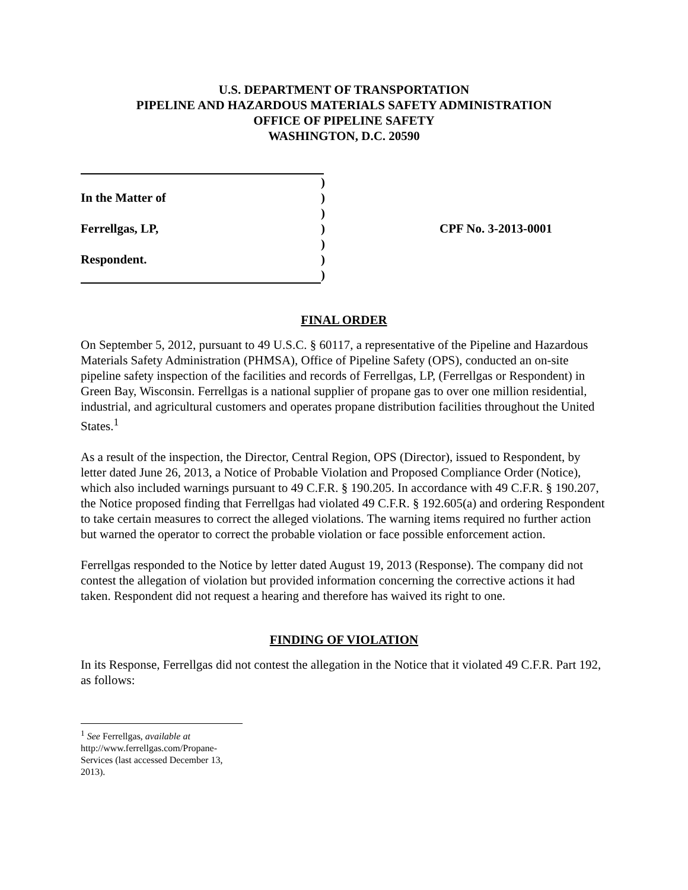U.S. DEPARTMENT OF TRANSPORTATION
PIPELINE AND HAZARDOUS MATERIALS SAFETY ADMINISTRATION
OFFICE OF PIPELINE SAFETY
WASHINGTON, D.C. 20590
| | ) | |
| In the Matter of | ) | |
| | ) | |
| Ferrellgas, LP, | ) | CPF No. 3-2013-0001 |
| | ) | |
| Respondent. | ) | |
| | ) | |
FINAL ORDER
On September 5, 2012, pursuant to 49 U.S.C. § 60117, a representative of the Pipeline and Hazardous Materials Safety Administration (PHMSA), Office of Pipeline Safety (OPS), conducted an on-site pipeline safety inspection of the facilities and records of Ferrellgas, LP, (Ferrellgas or Respondent) in Green Bay, Wisconsin. Ferrellgas is a national supplier of propane gas to over one million residential, industrial, and agricultural customers and operates propane distribution facilities throughout the United States.<sup>1</sup>
As a result of the inspection, the Director, Central Region, OPS (Director), issued to Respondent, by letter dated June 26, 2013, a Notice of Probable Violation and Proposed Compliance Order (Notice), which also included warnings pursuant to 49 C.F.R. § 190.205. In accordance with 49 C.F.R. § 190.207, the Notice proposed finding that Ferrellgas had violated 49 C.F.R. § 192.605(a) and ordering Respondent to take certain measures to correct the alleged violations. The warning items required no further action but warned the operator to correct the probable violation or face possible enforcement action.
Ferrellgas responded to the Notice by letter dated August 19, 2013 (Response). The company did not contest the allegation of violation but provided information concerning the corrective actions it had taken. Respondent did not request a hearing and therefore has waived its right to one.
FINDING OF VIOLATION
In its Response, Ferrellgas did not contest the allegation in the Notice that it violated 49 C.F.R. Part 192, as follows:
<sup>1</sup> See Ferrellgas, available at http://www.ferrellgas.com/Propane-Services (last accessed December 13, 2013).